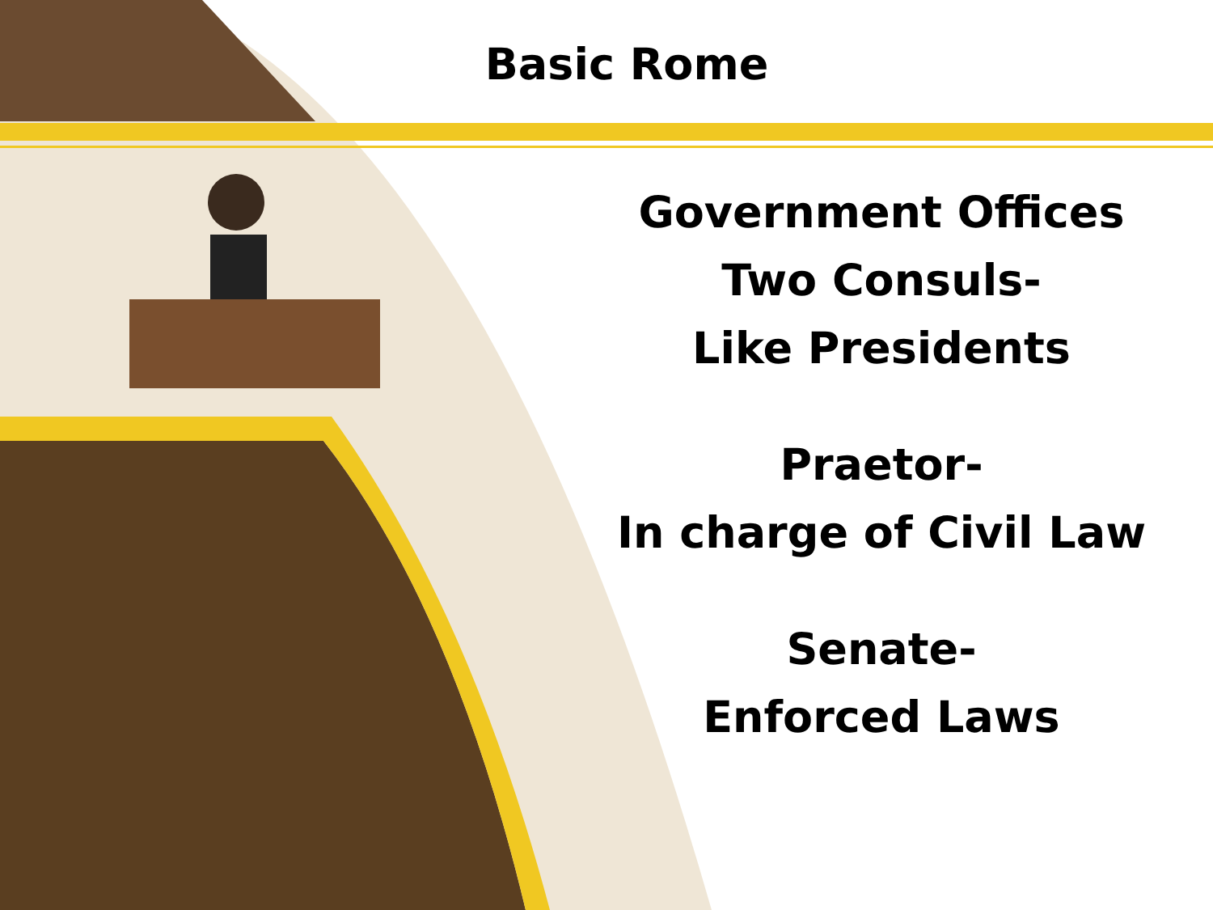Basic Rome
Government Offices
Two Consuls-
Like Presidents
Praetor-
In charge of Civil Law
Senate-
Enforced Laws